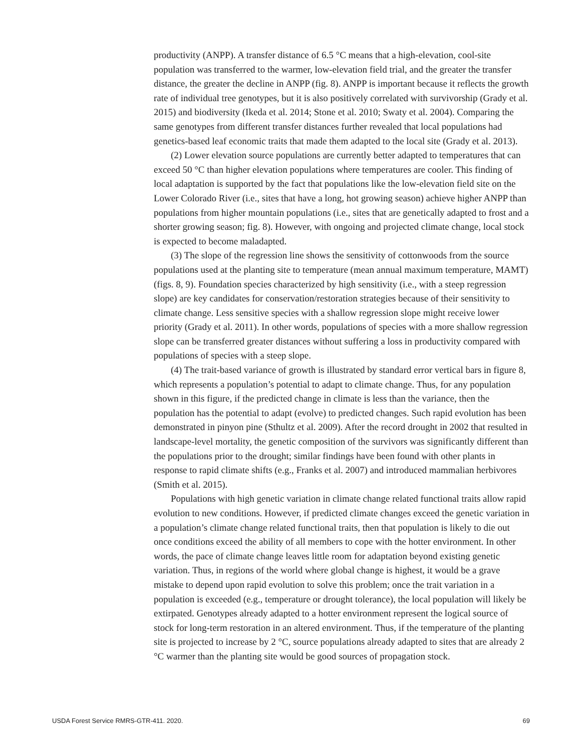productivity (ANPP). A transfer distance of 6.5 °C means that a high-elevation, cool-site population was transferred to the warmer, low-elevation field trial, and the greater the transfer distance, the greater the decline in ANPP (fig. 8). ANPP is important because it reflects the growth rate of individual tree genotypes, but it is also positively correlated with survivorship (Grady et al. 2015) and biodiversity (Ikeda et al. 2014; Stone et al. 2010; Swaty et al. 2004). Comparing the same genotypes from different transfer distances further revealed that local populations had genetics-based leaf economic traits that made them adapted to the local site (Grady et al. 2013).
(2) Lower elevation source populations are currently better adapted to temperatures that can exceed 50 °C than higher elevation populations where temperatures are cooler. This finding of local adaptation is supported by the fact that populations like the low-elevation field site on the Lower Colorado River (i.e., sites that have a long, hot growing season) achieve higher ANPP than populations from higher mountain populations (i.e., sites that are genetically adapted to frost and a shorter growing season; fig. 8). However, with ongoing and projected climate change, local stock is expected to become maladapted.
(3) The slope of the regression line shows the sensitivity of cottonwoods from the source populations used at the planting site to temperature (mean annual maximum temperature, MAMT) (figs. 8, 9). Foundation species characterized by high sensitivity (i.e., with a steep regression slope) are key candidates for conservation/restoration strategies because of their sensitivity to climate change. Less sensitive species with a shallow regression slope might receive lower priority (Grady et al. 2011). In other words, populations of species with a more shallow regression slope can be transferred greater distances without suffering a loss in productivity compared with populations of species with a steep slope.
(4) The trait-based variance of growth is illustrated by standard error vertical bars in figure 8, which represents a population’s potential to adapt to climate change. Thus, for any population shown in this figure, if the predicted change in climate is less than the variance, then the population has the potential to adapt (evolve) to predicted changes. Such rapid evolution has been demonstrated in pinyon pine (Sthultz et al. 2009). After the record drought in 2002 that resulted in landscape-level mortality, the genetic composition of the survivors was significantly different than the populations prior to the drought; similar findings have been found with other plants in response to rapid climate shifts (e.g., Franks et al. 2007) and introduced mammalian herbivores (Smith et al. 2015).
Populations with high genetic variation in climate change related functional traits allow rapid evolution to new conditions. However, if predicted climate changes exceed the genetic variation in a population’s climate change related functional traits, then that population is likely to die out once conditions exceed the ability of all members to cope with the hotter environment. In other words, the pace of climate change leaves little room for adaptation beyond existing genetic variation. Thus, in regions of the world where global change is highest, it would be a grave mistake to depend upon rapid evolution to solve this problem; once the trait variation in a population is exceeded (e.g., temperature or drought tolerance), the local population will likely be extirpated. Genotypes already adapted to a hotter environment represent the logical source of stock for long-term restoration in an altered environment. Thus, if the temperature of the planting site is projected to increase by 2 °C, source populations already adapted to sites that are already 2 °C warmer than the planting site would be good sources of propagation stock.
USDA Forest Service RMRS-GTR-411. 2020. 69